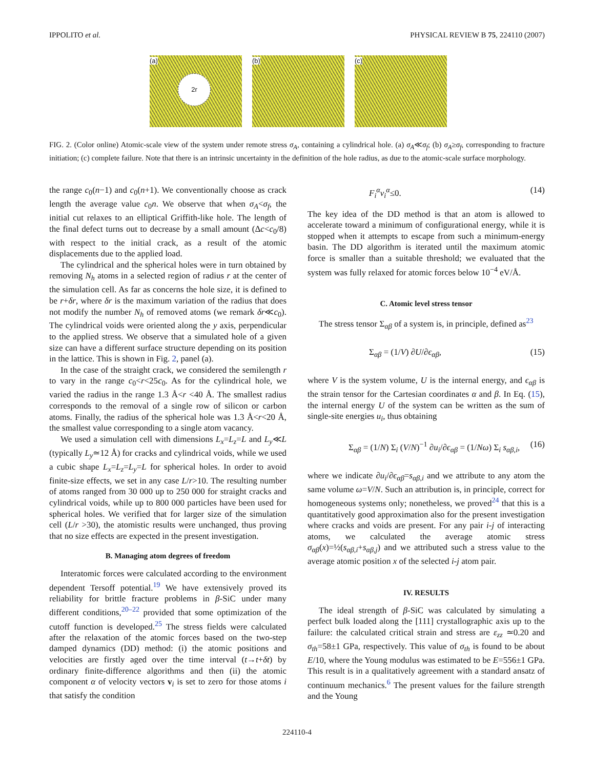IPPOLITO et al. PHYSICAL REVIEW B 75, 224110 (2007)
(a)
2r
(b) (c)
FIG. 2. (Color online) Atomic-scale view of the system under remote stress σ<sub>A</sub>, containing a cylindrical hole. (a) σ<sub>A</sub>≪σ<sub>f</sub>; (b) σ<sub>A</sub>≥σ<sub>f</sub>, corresponding to fracture initiation; (c) complete failure. Note that there is an intrinsic uncertainty in the definition of the hole radius, as due to the atomic-scale surface morphology.
the range c<sub>0</sub>(n−1) and c<sub>0</sub>(n+1). We conventionally choose as crack length the average value c<sub>0</sub>n. We observe that when σ<sub>A</sub><σ<sub>f</sub>, the initial cut relaxes to an elliptical Griffith-like hole. The length of the final defect turns out to decrease by a small amount (Δc<c<sub>0</sub>/8) with respect to the initial crack, as a result of the atomic displacements due to the applied load.
The cylindrical and the spherical holes were in turn obtained by removing N<sub>h</sub> atoms in a selected region of radius r at the center of the simulation cell. As far as concerns the hole size, it is defined to be r+δr, where δr is the maximum variation of the radius that does not modify the number N<sub>h</sub> of removed atoms (we remark δr≪c<sub>0</sub>). The cylindrical voids were oriented along the y axis, perpendicular to the applied stress. We observe that a simulated hole of a given size can have a different surface structure depending on its position in the lattice. This is shown in Fig. 2, panel (a).
In the case of the straight crack, we considered the semilength r to vary in the range c<sub>0</sub><r<25c<sub>0</sub>. As for the cylindrical hole, we varied the radius in the range 1.3 Å<r <40 Å. The smallest radius corresponds to the removal of a single row of silicon or carbon atoms. Finally, the radius of the spherical hole was 1.3 Å<r<20 Å, the smallest value corresponding to a single atom vacancy.
We used a simulation cell with dimensions L<sub>x</sub>=L<sub>z</sub>=L and L<sub>y</sub>≪L (typically L<sub>y</sub>≃12 Å) for cracks and cylindrical voids, while we used a cubic shape L<sub>x</sub>=L<sub>z</sub>=L<sub>y</sub>=L for spherical holes. In order to avoid finite-size effects, we set in any case L/r>10. The resulting number of atoms ranged from 30 000 up to 250 000 for straight cracks and cylindrical voids, while up to 800 000 particles have been used for spherical holes. We verified that for larger size of the simulation cell (L/r >30), the atomistic results were unchanged, thus proving that no size effects are expected in the present investigation.
B. Managing atom degrees of freedom
Interatomic forces were calculated according to the environment dependent Tersoff potential.<sup>19</sup> We have extensively proved its reliability for brittle fracture problems in β-SiC under many different conditions,<sup>20–22</sup> provided that some optimization of the cutoff function is developed.<sup>25</sup> The stress fields were calculated after the relaxation of the atomic forces based on the two-step damped dynamics (DD) method: (i) the atomic positions and velocities are firstly aged over the time interval (t→t+δt) by ordinary finite-difference algorithms and then (ii) the atomic component α of velocity vectors v<sub>i</sub> is set to zero for those atoms i that satisfy the condition
F<sub>i</sub><sup>α</sup>v<sub>i</sub><sup>α</sup>≤0. (14)
The key idea of the DD method is that an atom is allowed to accelerate toward a minimum of configurational energy, while it is stopped when it attempts to escape from such a minimum-energy basin. The DD algorithm is iterated until the maximum atomic force is smaller than a suitable threshold; we evaluated that the system was fully relaxed for atomic forces below 10<sup>−4</sup> eV/Å.
C. Atomic level stress tensor
The stress tensor Σ<sub>αβ</sub> of a system is, in principle, defined as<sup>23</sup>
Σ<sub>αβ</sub> = (1/V) ∂U/∂ϵ<sub>αβ</sub>, (15)
where V is the system volume, U is the internal energy, and ϵ<sub>αβ</sub> is the strain tensor for the Cartesian coordinates α and β. In Eq. (15), the internal energy U of the system can be written as the sum of single-site energies u<sub>i</sub>, thus obtaining
Σ<sub>αβ</sub> = (1/N) Σ<sub>i</sub> (V/N)<sup>−1</sup> ∂u<sub>i</sub>/∂ϵ<sub>αβ</sub> = (1/Nω) Σ<sub>i</sub> s<sub>αβ,i</sub>, (16)
where we indicate ∂u<sub>i</sub>/∂ϵ<sub>αβ</sub>=s<sub>αβ,i</sub> and we attribute to any atom the same volume ω=V/N. Such an attribution is, in principle, correct for homogeneous systems only; nonetheless, we proved<sup>24</sup> that this is a quantitatively good approximation also for the present investigation where cracks and voids are present. For any pair i-j of interacting atoms, we calculated the average atomic stress σ<sub>αβ</sub>(x)=½(s<sub>αβ,i</sub>+s<sub>αβ,j</sub>) and we attributed such a stress value to the average atomic position x of the selected i-j atom pair.
IV. RESULTS
The ideal strength of β-SiC was calculated by simulating a perfect bulk loaded along the [111] crystallographic axis up to the failure: the calculated critical strain and stress are ε<sub>zz</sub> ≃0.20 and σ<sub>th</sub>=58±1 GPa, respectively. This value of σ<sub>th</sub> is found to be about E/10, where the Young modulus was estimated to be E=556±1 GPa. This result is in a qualitatively agreement with a standard ansatz of continuum mechanics.<sup>6</sup> The present values for the failure strength and the Young
224110-4